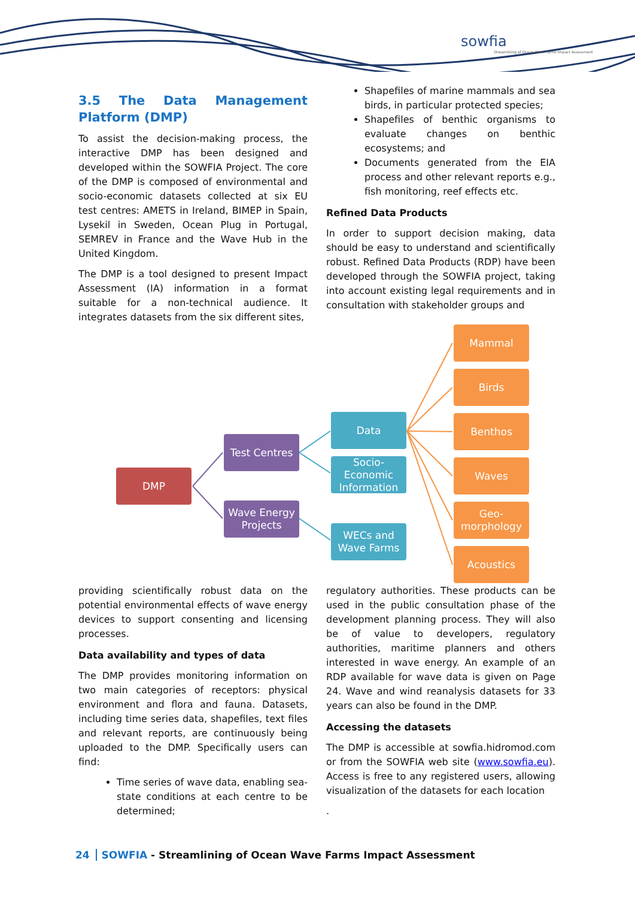sowfia
Streamlining of Ocean Wave Farms Impact Assessment
3.5 The Data Management Platform (DMP)
To assist the decision-making process, the interactive DMP has been designed and developed within the SOWFIA Project. The core of the DMP is composed of environmental and socio-economic datasets collected at six EU test centres: AMETS in Ireland, BIMEP in Spain, Lysekil in Sweden, Ocean Plug in Portugal, SEMREV in France and the Wave Hub in the United Kingdom.
The DMP is a tool designed to present Impact Assessment (IA) information in a format suitable for a non-technical audience. It integrates datasets from the six different sites,
Shapefiles of marine mammals and sea birds, in particular protected species;
Shapefiles of benthic organisms to evaluate changes on benthic ecosystems; and
Documents generated from the EIA process and other relevant reports e.g., fish monitoring, reef effects etc.
Refined Data Products
In order to support decision making, data should be easy to understand and scientifically robust. Refined Data Products (RDP) have been developed through the SOWFIA project, taking into account existing legal requirements and in consultation with stakeholder groups and
DMP
Test Centres
Wave Energy Projects
Data
Socio-Economic Information
WECs and Wave Farms
Mammal
Birds
Benthos
Waves
Geo-morphology
Acoustics
providing scientifically robust data on the potential environmental effects of wave energy devices to support consenting and licensing processes.
Data availability and types of data
The DMP provides monitoring information on two main categories of receptors: physical environment and flora and fauna. Datasets, including time series data, shapefiles, text files and relevant reports, are continuously being uploaded to the DMP. Specifically users can find:
Time series of wave data, enabling sea-state conditions at each centre to be determined;
regulatory authorities. These products can be used in the public consultation phase of the development planning process. They will also be of value to developers, regulatory authorities, maritime planners and others interested in wave energy. An example of an RDP available for wave data is given on Page 24. Wave and wind reanalysis datasets for 33 years can also be found in the DMP.
Accessing the datasets
The DMP is accessible at sowfia.hidromod.com or from the SOWFIA web site (www.sowfia.eu). Access is free to any registered users, allowing visualization of the datasets for each location
.
24 SOWFIA - Streamlining of Ocean Wave Farms Impact Assessment